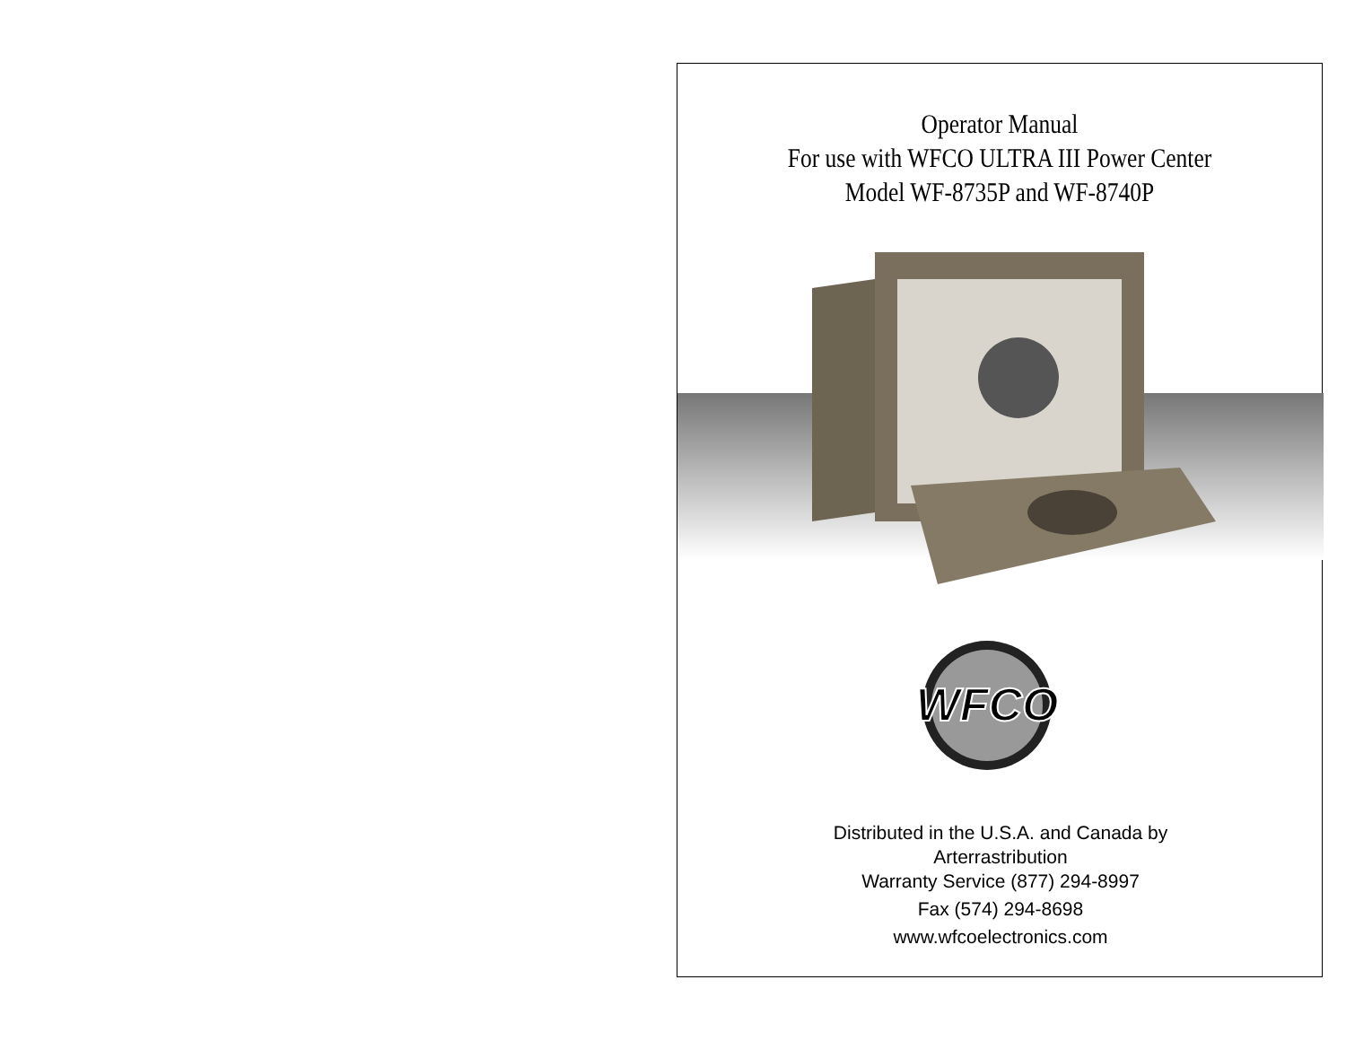Operator Manual
For use with WFCO ULTRA III Power Center
Model WF-8735P and WF-8740P
WFCO
Distributed in the U.S.A. and Canada by
Arterrastribution
Warranty Service (877) 294-8997
Fax (574) 294-8698
www.wfcoelectronics.com